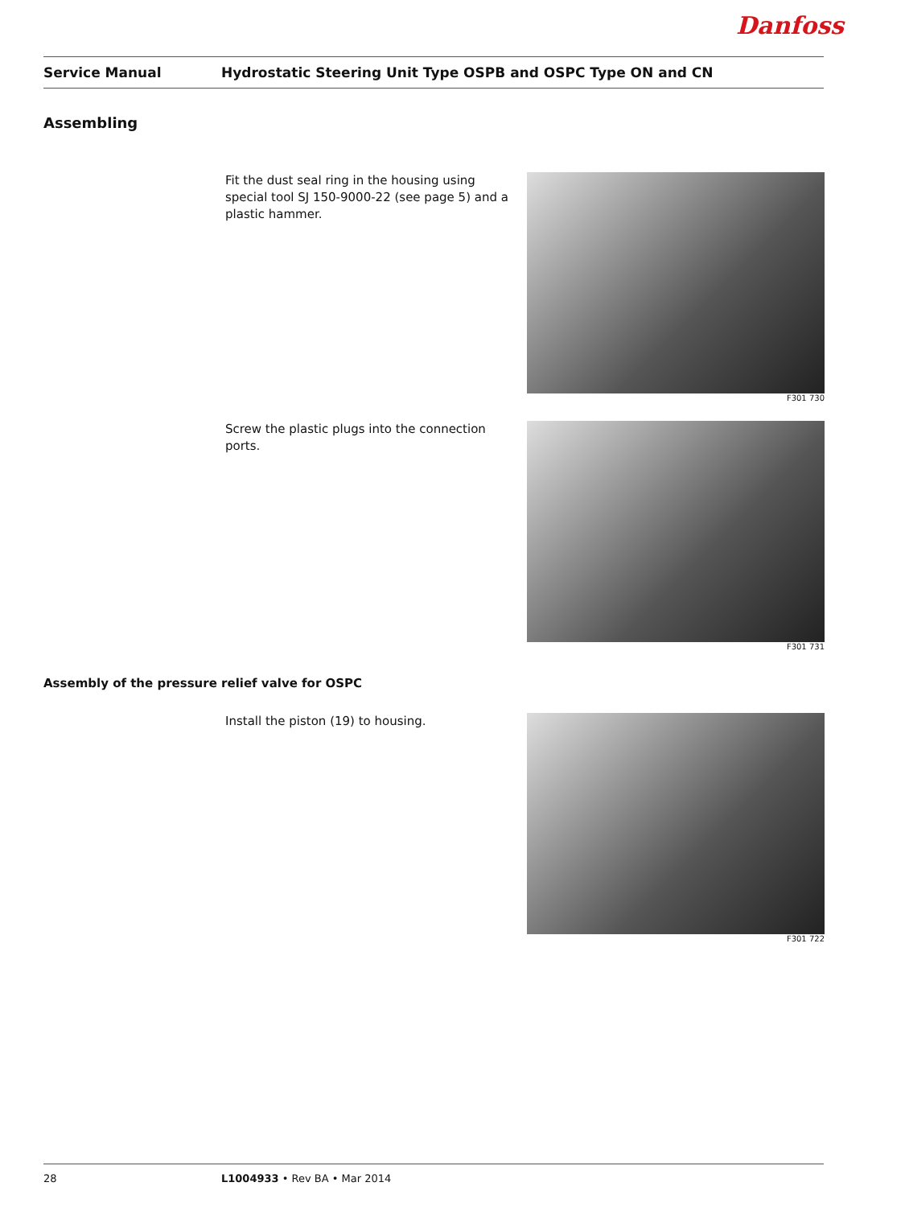Danfoss
Service Manual Hydrostatic Steering Unit Type OSPB and OSPC Type ON and CN
Assembling
Fit the dust seal ring in the housing using special tool SJ 150-9000-22 (see page 5) and a plastic hammer.
F301 730
Screw the plastic plugs into the connection ports.
F301 731
Assembly of the pressure relief valve for OSPC
Install the piston (19) to housing.
F301 722
28 L1004933 • Rev BA • Mar 2014